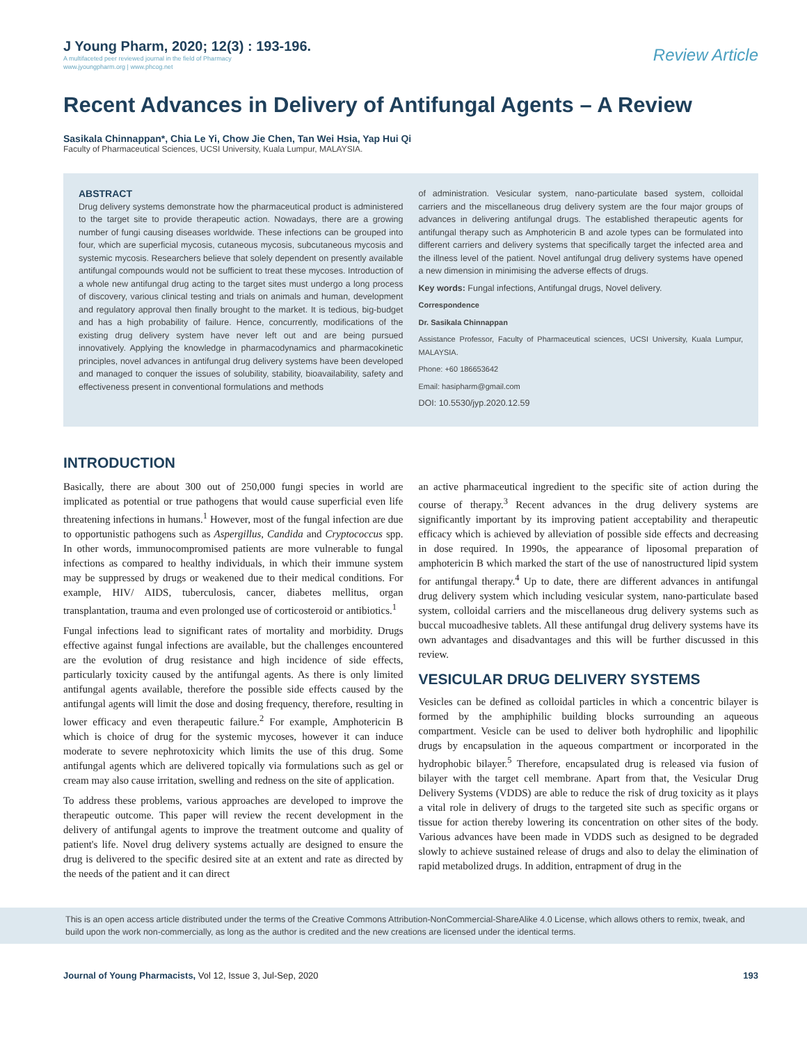J Young Pharm, 2020; 12(3) : 193-196.
A multifaceted peer reviewed journal in the field of Pharmacy
www.jyoungpharm.org | www.phcog.net
Review Article
Recent Advances in Delivery of Antifungal Agents – A Review
Sasikala Chinnappan*, Chia Le Yi, Chow Jie Chen, Tan Wei Hsia, Yap Hui Qi
Faculty of Pharmaceutical Sciences, UCSI University, Kuala Lumpur, MALAYSIA.
ABSTRACT
Drug delivery systems demonstrate how the pharmaceutical product is administered to the target site to provide therapeutic action. Nowadays, there are a growing number of fungi causing diseases worldwide. These infections can be grouped into four, which are superficial mycosis, cutaneous mycosis, subcutaneous mycosis and systemic mycosis. Researchers believe that solely dependent on presently available antifungal compounds would not be sufficient to treat these mycoses. Introduction of a whole new antifungal drug acting to the target sites must undergo a long process of discovery, various clinical testing and trials on animals and human, development and regulatory approval then finally brought to the market. It is tedious, big-budget and has a high probability of failure. Hence, concurrently, modifications of the existing drug delivery system have never left out and are being pursued innovatively. Applying the knowledge in pharmacodynamics and pharmacokinetic principles, novel advances in antifungal drug delivery systems have been developed and managed to conquer the issues of solubility, stability, bioavailability, safety and effectiveness present in conventional formulations and methods
of administration. Vesicular system, nano-particulate based system, colloidal carriers and the miscellaneous drug delivery system are the four major groups of advances in delivering antifungal drugs. The established therapeutic agents for antifungal therapy such as Amphotericin B and azole types can be formulated into different carriers and delivery systems that specifically target the infected area and the illness level of the patient. Novel antifungal drug delivery systems have opened a new dimension in minimising the adverse effects of drugs.
Key words: Fungal infections, Antifungal drugs, Novel delivery.
Correspondence
Dr. Sasikala Chinnappan
Assistance Professor, Faculty of Pharmaceutical sciences, UCSI University, Kuala Lumpur, MALAYSIA.
Phone: +60 186653642
Email: hasipharm@gmail.com
DOI: 10.5530/jyp.2020.12.59
INTRODUCTION
Basically, there are about 300 out of 250,000 fungi species in world are implicated as potential or true pathogens that would cause superficial even life threatening infections in humans.<sup>1</sup> However, most of the fungal infection are due to opportunistic pathogens such as Aspergillus, Candida and Cryptococcus spp. In other words, immunocompromised patients are more vulnerable to fungal infections as compared to healthy individuals, in which their immune system may be suppressed by drugs or weakened due to their medical conditions. For example, HIV/ AIDS, tuberculosis, cancer, diabetes mellitus, organ transplantation, trauma and even prolonged use of corticosteroid or antibiotics.<sup>1</sup>
Fungal infections lead to significant rates of mortality and morbidity. Drugs effective against fungal infections are available, but the challenges encountered are the evolution of drug resistance and high incidence of side effects, particularly toxicity caused by the antifungal agents. As there is only limited antifungal agents available, therefore the possible side effects caused by the antifungal agents will limit the dose and dosing frequency, therefore, resulting in lower efficacy and even therapeutic failure.<sup>2</sup> For example, Amphotericin B which is choice of drug for the systemic mycoses, however it can induce moderate to severe nephrotoxicity which limits the use of this drug. Some antifungal agents which are delivered topically via formulations such as gel or cream may also cause irritation, swelling and redness on the site of application.
To address these problems, various approaches are developed to improve the therapeutic outcome. This paper will review the recent development in the delivery of antifungal agents to improve the treatment outcome and quality of patient's life. Novel drug delivery systems actually are designed to ensure the drug is delivered to the specific desired site at an extent and rate as directed by the needs of the patient and it can direct
an active pharmaceutical ingredient to the specific site of action during the course of therapy.<sup>3</sup> Recent advances in the drug delivery systems are significantly important by its improving patient acceptability and therapeutic efficacy which is achieved by alleviation of possible side effects and decreasing in dose required. In 1990s, the appearance of liposomal preparation of amphotericin B which marked the start of the use of nanostructured lipid system for antifungal therapy.<sup>4</sup> Up to date, there are different advances in antifungal drug delivery system which including vesicular system, nano-particulate based system, colloidal carriers and the miscellaneous drug delivery systems such as buccal mucoadhesive tablets. All these antifungal drug delivery systems have its own advantages and disadvantages and this will be further discussed in this review.
VESICULAR DRUG DELIVERY SYSTEMS
Vesicles can be defined as colloidal particles in which a concentric bilayer is formed by the amphiphilic building blocks surrounding an aqueous compartment. Vesicle can be used to deliver both hydrophilic and lipophilic drugs by encapsulation in the aqueous compartment or incorporated in the hydrophobic bilayer.<sup>5</sup> Therefore, encapsulated drug is released via fusion of bilayer with the target cell membrane. Apart from that, the Vesicular Drug Delivery Systems (VDDS) are able to reduce the risk of drug toxicity as it plays a vital role in delivery of drugs to the targeted site such as specific organs or tissue for action thereby lowering its concentration on other sites of the body. Various advances have been made in VDDS such as designed to be degraded slowly to achieve sustained release of drugs and also to delay the elimination of rapid metabolized drugs. In addition, entrapment of drug in the
This is an open access article distributed under the terms of the Creative Commons Attribution-NonCommercial-ShareAlike 4.0 License, which allows others to remix, tweak, and build upon the work non-commercially, as long as the author is credited and the new creations are licensed under the identical terms.
Journal of Young Pharmacists, Vol 12, Issue 3, Jul-Sep, 2020
193